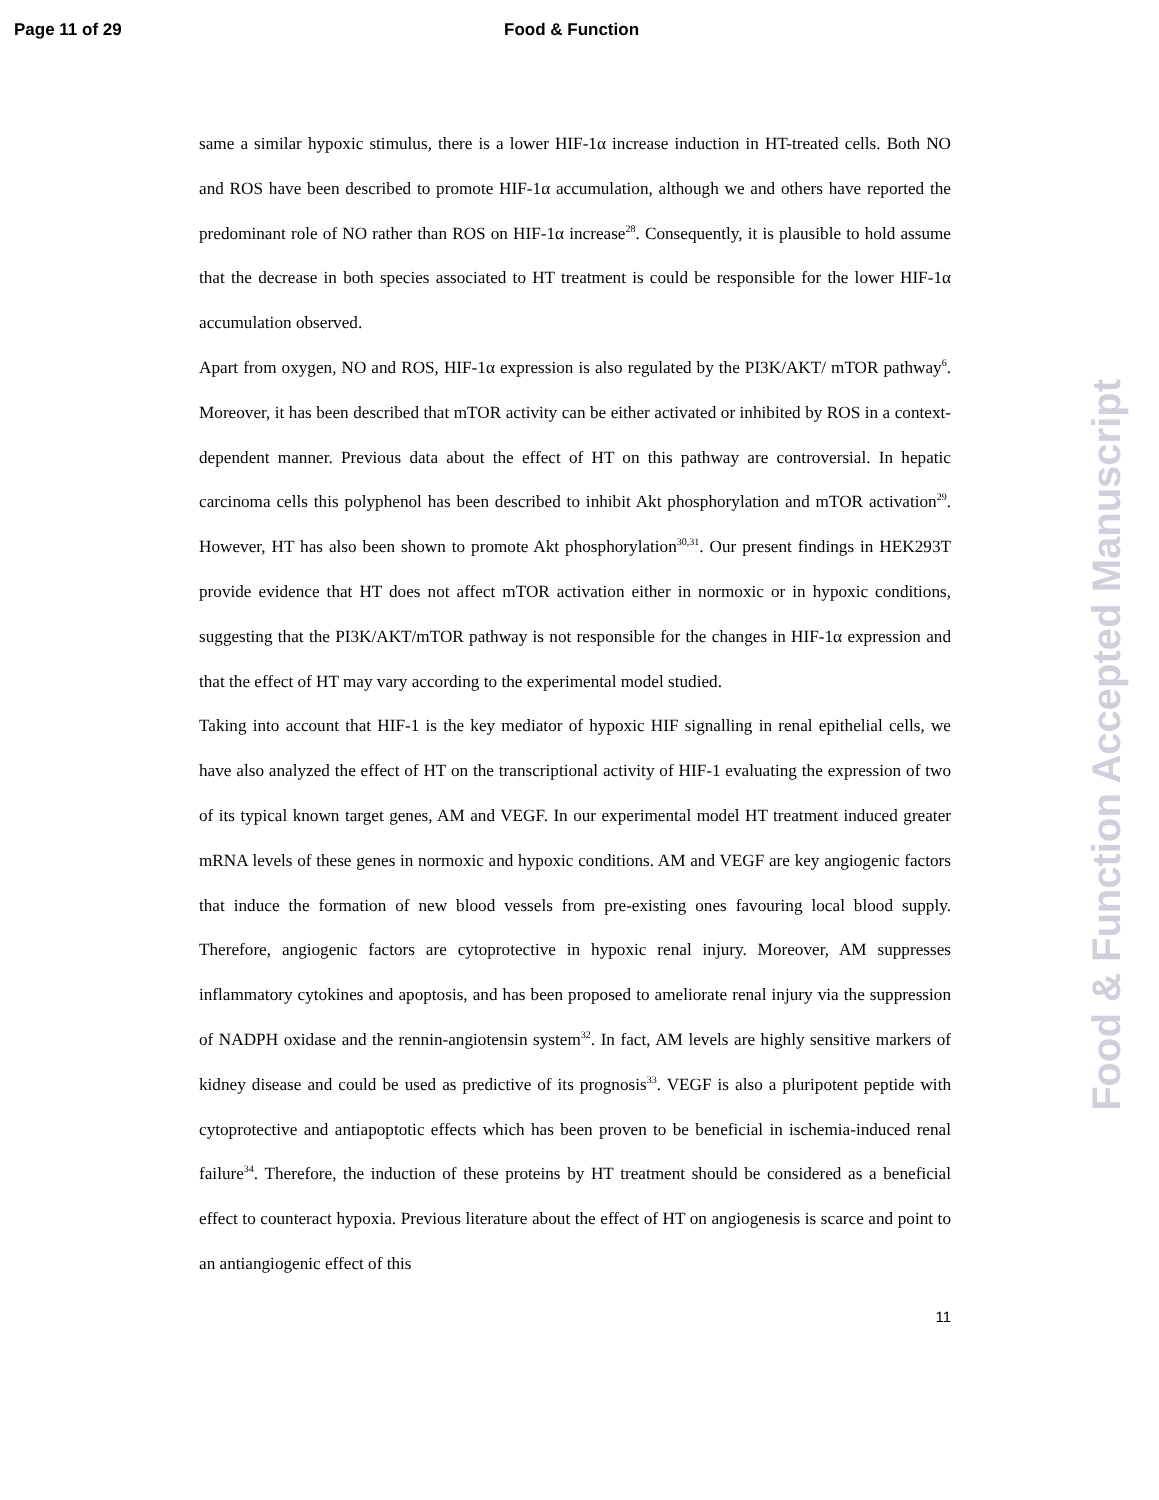Page 11 of 29 Food & Function
same a similar hypoxic stimulus, there is a lower HIF-1α increase induction in HT-treated cells. Both NO and ROS have been described to promote HIF-1α accumulation, although we and others have reported the predominant role of NO rather than ROS on HIF-1α increase<sup>28</sup>. Consequently, it is plausible to hold assume that the decrease in both species associated to HT treatment is could be responsible for the lower HIF-1α accumulation observed.
Apart from oxygen, NO and ROS, HIF-1α expression is also regulated by the PI3K/AKT/ mTOR pathway<sup>6</sup>. Moreover, it has been described that mTOR activity can be either activated or inhibited by ROS in a context-dependent manner. Previous data about the effect of HT on this pathway are controversial. In hepatic carcinoma cells this polyphenol has been described to inhibit Akt phosphorylation and mTOR activation<sup>29</sup>. However, HT has also been shown to promote Akt phosphorylation<sup>30,31</sup>. Our present findings in HEK293T provide evidence that HT does not affect mTOR activation either in normoxic or in hypoxic conditions, suggesting that the PI3K/AKT/mTOR pathway is not responsible for the changes in HIF-1α expression and that the effect of HT may vary according to the experimental model studied.
Taking into account that HIF-1 is the key mediator of hypoxic HIF signalling in renal epithelial cells, we have also analyzed the effect of HT on the transcriptional activity of HIF-1 evaluating the expression of two of its typical known target genes, AM and VEGF. In our experimental model HT treatment induced greater mRNA levels of these genes in normoxic and hypoxic conditions. AM and VEGF are key angiogenic factors that induce the formation of new blood vessels from pre-existing ones favouring local blood supply. Therefore, angiogenic factors are cytoprotective in hypoxic renal injury. Moreover, AM suppresses inflammatory cytokines and apoptosis, and has been proposed to ameliorate renal injury via the suppression of NADPH oxidase and the rennin-angiotensin system<sup>32</sup>. In fact, AM levels are highly sensitive markers of kidney disease and could be used as predictive of its prognosis<sup>33</sup>. VEGF is also a pluripotent peptide with cytoprotective and antiapoptotic effects which has been proven to be beneficial in ischemia-induced renal failure<sup>34</sup>. Therefore, the induction of these proteins by HT treatment should be considered as a beneficial effect to counteract hypoxia. Previous literature about the effect of HT on angiogenesis is scarce and point to an antiangiogenic effect of this
11
Food & Function Accepted Manuscript